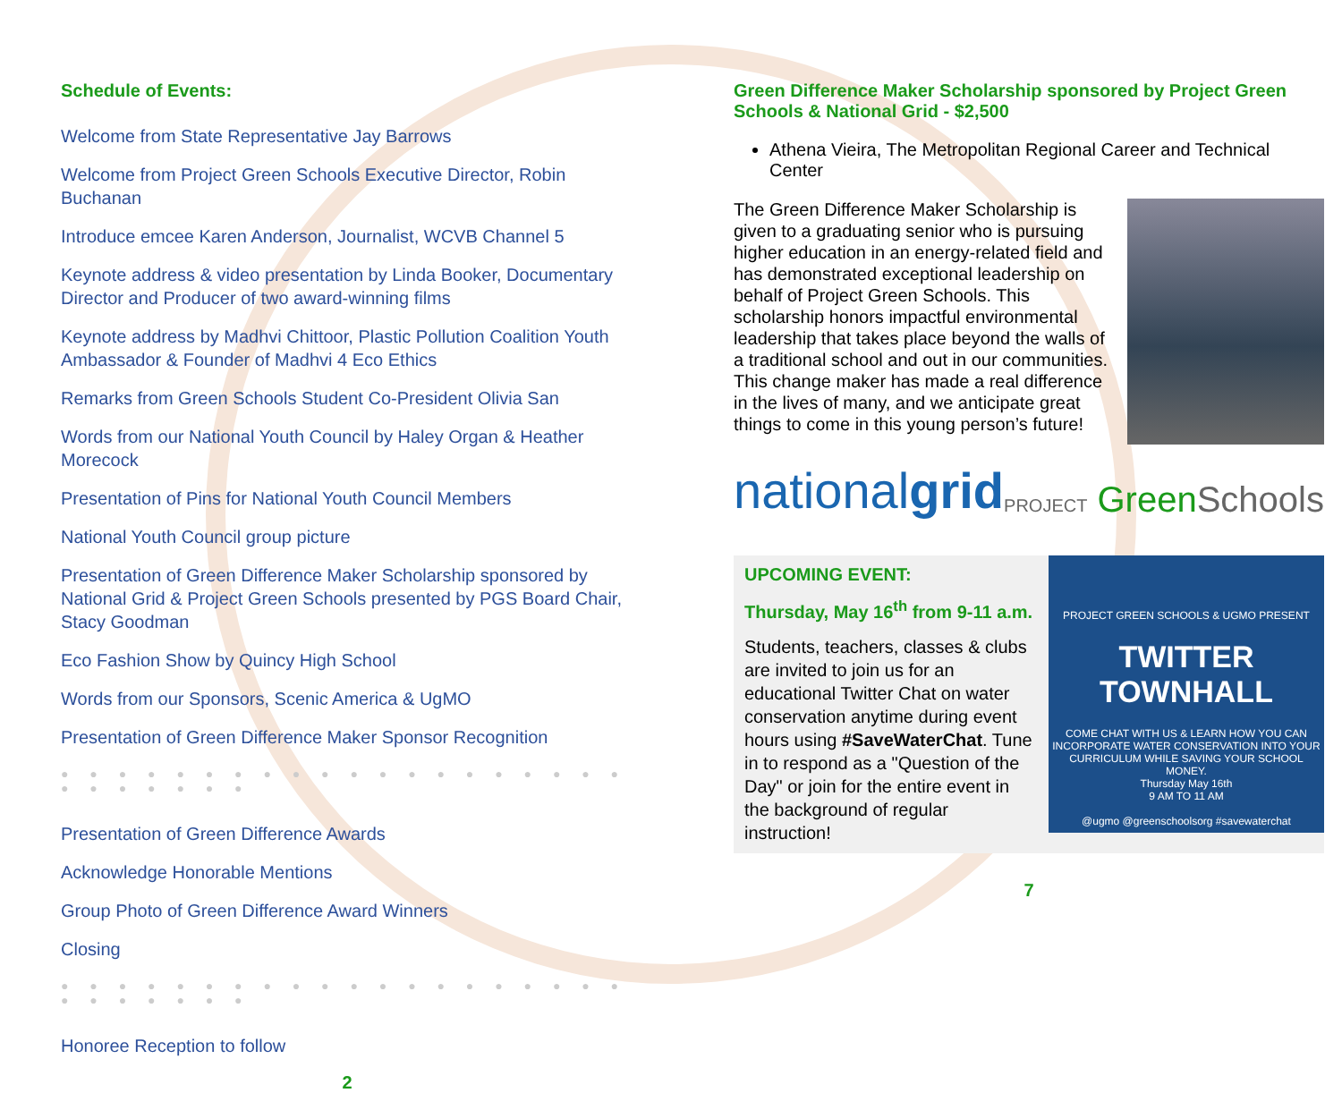Schedule of Events:
Welcome from State Representative Jay Barrows
Welcome from Project Green Schools Executive Director, Robin Buchanan
Introduce emcee Karen Anderson, Journalist, WCVB Channel 5
Keynote address & video presentation by Linda Booker, Documentary Director and Producer of two award-winning films
Keynote address by Madhvi Chittoor, Plastic Pollution Coalition Youth Ambassador & Founder of Madhvi 4 Eco Ethics
Remarks from Green Schools Student Co-President Olivia San
Words from our National Youth Council by Haley Organ & Heather Morecock
Presentation of Pins for National Youth Council Members
National Youth Council group picture
Presentation of Green Difference Maker Scholarship sponsored by National Grid & Project Green Schools presented by PGS Board Chair, Stacy Goodman
Eco Fashion Show by Quincy High School
Words from our Sponsors, Scenic America & UgMO
Presentation of Green Difference Maker Sponsor Recognition
● ● ● ● ● ● ● ● ● ● ● ● ● ● ● ● ● ● ● ● ● ● ● ● ● ● ●
Presentation of Green Difference Awards
Acknowledge Honorable Mentions
Group Photo of Green Difference Award Winners
Closing
● ● ● ● ● ● ● ● ● ● ● ● ● ● ● ● ● ● ● ● ● ● ● ● ● ● ●
Honoree Reception to follow
2
Green Difference Maker Scholarship sponsored by Project Green Schools & National Grid - $2,500
Athena Vieira, The Metropolitan Regional Career and Technical Center
The Green Difference Maker Scholarship is given to a graduating senior who is pursuing higher education in an energy-related field and has demonstrated exceptional leadership on behalf of Project Green Schools. This scholarship honors impactful environmental leadership that takes place beyond the walls of a traditional school and out in our communities. This change maker has made a real difference in the lives of many, and we anticipate great things to come in this young person’s future!
nationalgrid PROJECT GreenSchools
UPCOMING EVENT:
Thursday, May 16<sup>th</sup> from 9-11 a.m.
Students, teachers, classes & clubs are invited to join us for an educational Twitter Chat on water conservation anytime during event hours using #SaveWaterChat. Tune in to respond as a "Question of the Day" or join for the entire event in the background of regular instruction!
PROJECT GREEN SCHOOLS & UGMO PRESENT
TWITTER TOWNHALL
COME CHAT WITH US & LEARN HOW YOU CAN INCORPORATE WATER CONSERVATION INTO YOUR CURRICULUM WHILE SAVING YOUR SCHOOL MONEY.
Thursday May 16th
9 AM TO 11 AM
@ugmo @greenschoolsorg #savewaterchat
7